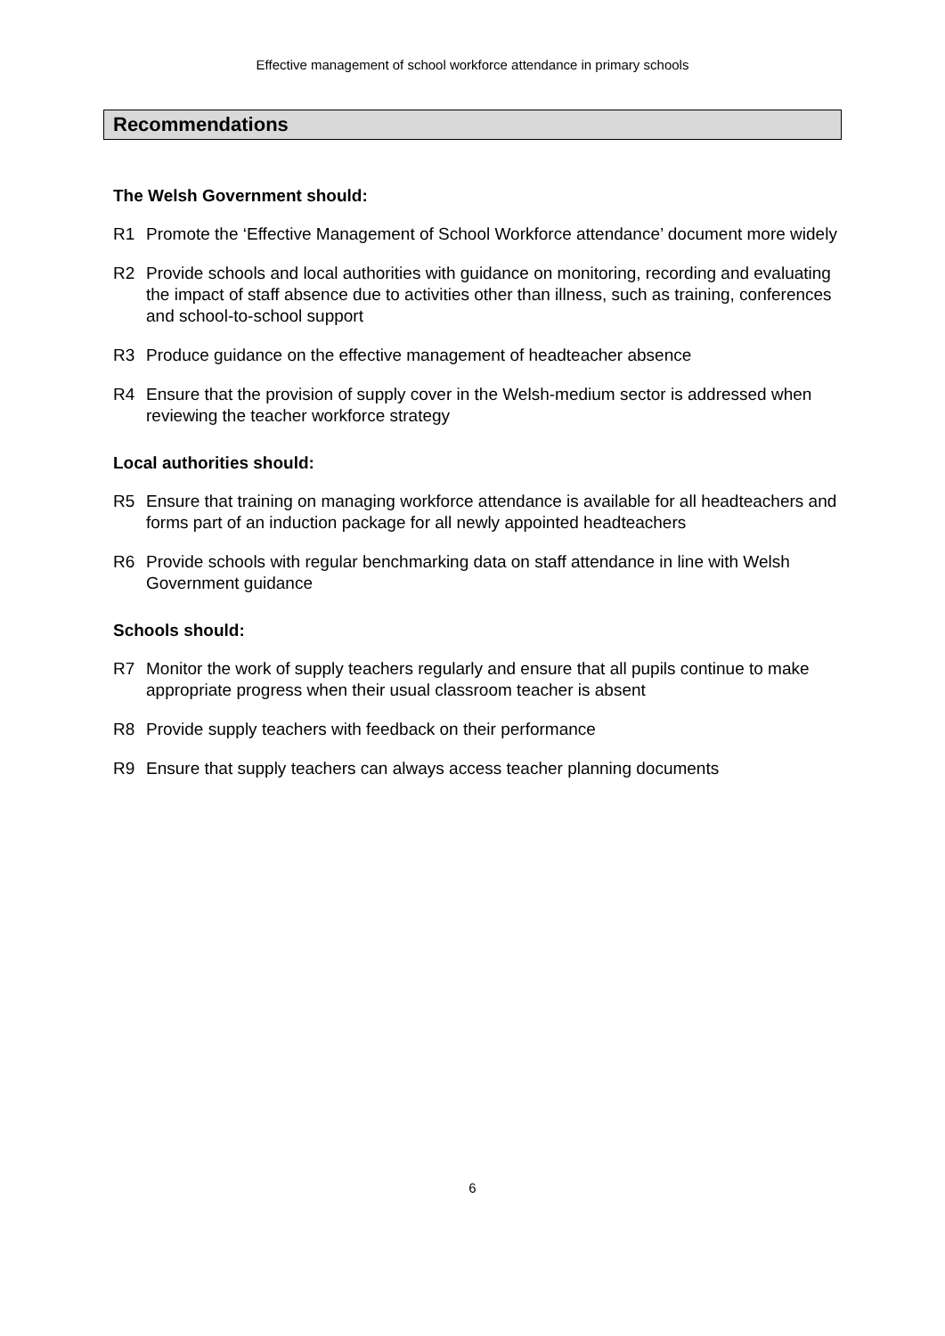Effective management of school workforce attendance in primary schools
Recommendations
The Welsh Government should:
R1 Promote the ‘Effective Management of School Workforce attendance’ document more widely
R2 Provide schools and local authorities with guidance on monitoring, recording and evaluating the impact of staff absence due to activities other than illness, such as training, conferences and school-to-school support
R3 Produce guidance on the effective management of headteacher absence
R4 Ensure that the provision of supply cover in the Welsh-medium sector is addressed when reviewing the teacher workforce strategy
Local authorities should:
R5 Ensure that training on managing workforce attendance is available for all headteachers and forms part of an induction package for all newly appointed headteachers
R6 Provide schools with regular benchmarking data on staff attendance in line with Welsh Government guidance
Schools should:
R7 Monitor the work of supply teachers regularly and ensure that all pupils continue to make appropriate progress when their usual classroom teacher is absent
R8 Provide supply teachers with feedback on their performance
R9 Ensure that supply teachers can always access teacher planning documents
6